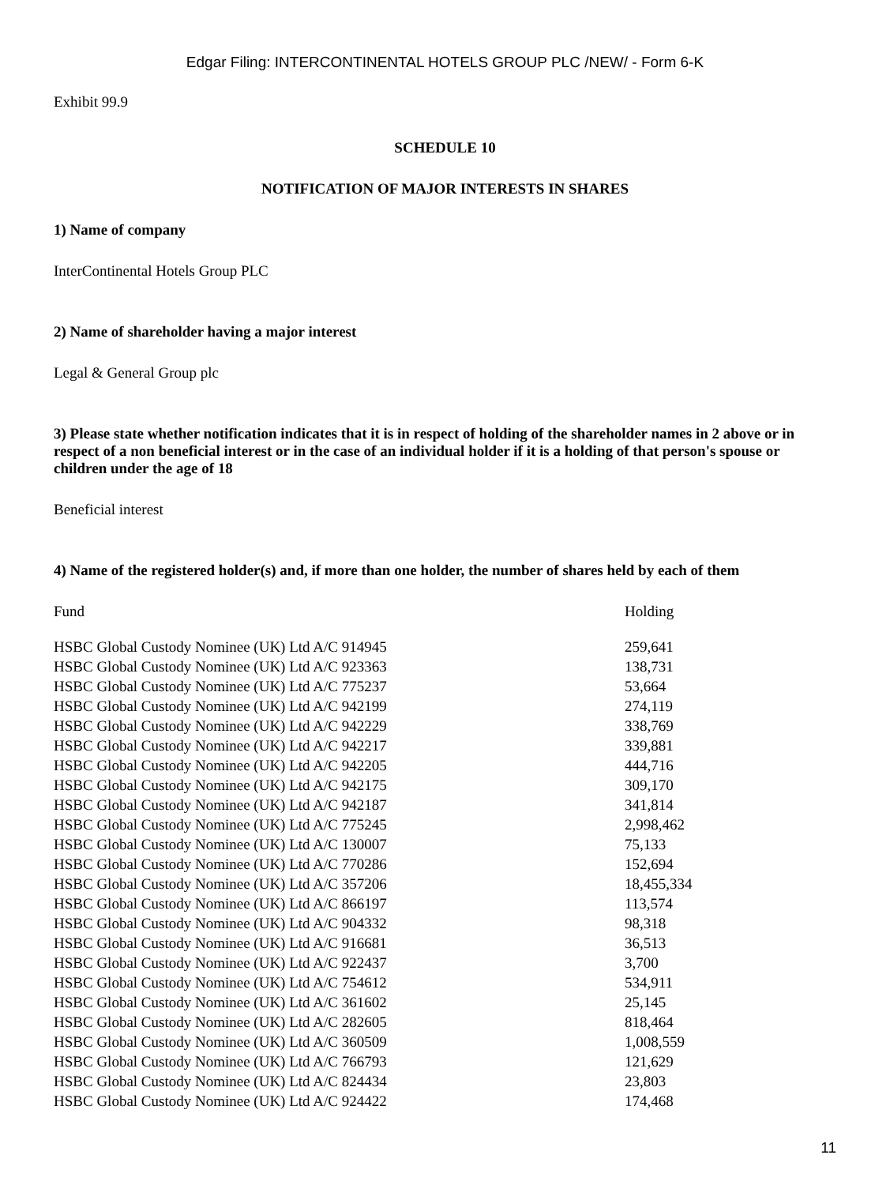Edgar Filing: INTERCONTINENTAL HOTELS GROUP PLC /NEW/ - Form 6-K
Exhibit 99.9
SCHEDULE 10
NOTIFICATION OF MAJOR INTERESTS IN SHARES
1) Name of company
InterContinental Hotels Group PLC
2) Name of shareholder having a major interest
Legal & General Group plc
3) Please state whether notification indicates that it is in respect of holding of the shareholder names in 2 above or in respect of a non beneficial interest or in the case of an individual holder if it is a holding of that person's spouse or children under the age of 18
Beneficial interest
4) Name of the registered holder(s) and, if more than one holder, the number of shares held by each of them
| Fund | Holding |
| --- | --- |
| HSBC Global Custody Nominee (UK) Ltd A/C 914945 | 259,641 |
| HSBC Global Custody Nominee (UK) Ltd A/C 923363 | 138,731 |
| HSBC Global Custody Nominee (UK) Ltd A/C 775237 | 53,664 |
| HSBC Global Custody Nominee (UK) Ltd A/C 942199 | 274,119 |
| HSBC Global Custody Nominee (UK) Ltd A/C 942229 | 338,769 |
| HSBC Global Custody Nominee (UK) Ltd A/C 942217 | 339,881 |
| HSBC Global Custody Nominee (UK) Ltd A/C 942205 | 444,716 |
| HSBC Global Custody Nominee (UK) Ltd A/C 942175 | 309,170 |
| HSBC Global Custody Nominee (UK) Ltd A/C 942187 | 341,814 |
| HSBC Global Custody Nominee (UK) Ltd A/C 775245 | 2,998,462 |
| HSBC Global Custody Nominee (UK) Ltd A/C 130007 | 75,133 |
| HSBC Global Custody Nominee (UK) Ltd A/C 770286 | 152,694 |
| HSBC Global Custody Nominee (UK) Ltd A/C 357206 | 18,455,334 |
| HSBC Global Custody Nominee (UK) Ltd A/C 866197 | 113,574 |
| HSBC Global Custody Nominee (UK) Ltd A/C 904332 | 98,318 |
| HSBC Global Custody Nominee (UK) Ltd A/C 916681 | 36,513 |
| HSBC Global Custody Nominee (UK) Ltd A/C 922437 | 3,700 |
| HSBC Global Custody Nominee (UK) Ltd A/C 754612 | 534,911 |
| HSBC Global Custody Nominee (UK) Ltd A/C 361602 | 25,145 |
| HSBC Global Custody Nominee (UK) Ltd A/C 282605 | 818,464 |
| HSBC Global Custody Nominee (UK) Ltd A/C 360509 | 1,008,559 |
| HSBC Global Custody Nominee (UK) Ltd A/C 766793 | 121,629 |
| HSBC Global Custody Nominee (UK) Ltd A/C 824434 | 23,803 |
| HSBC Global Custody Nominee (UK) Ltd A/C 924422 | 174,468 |
11